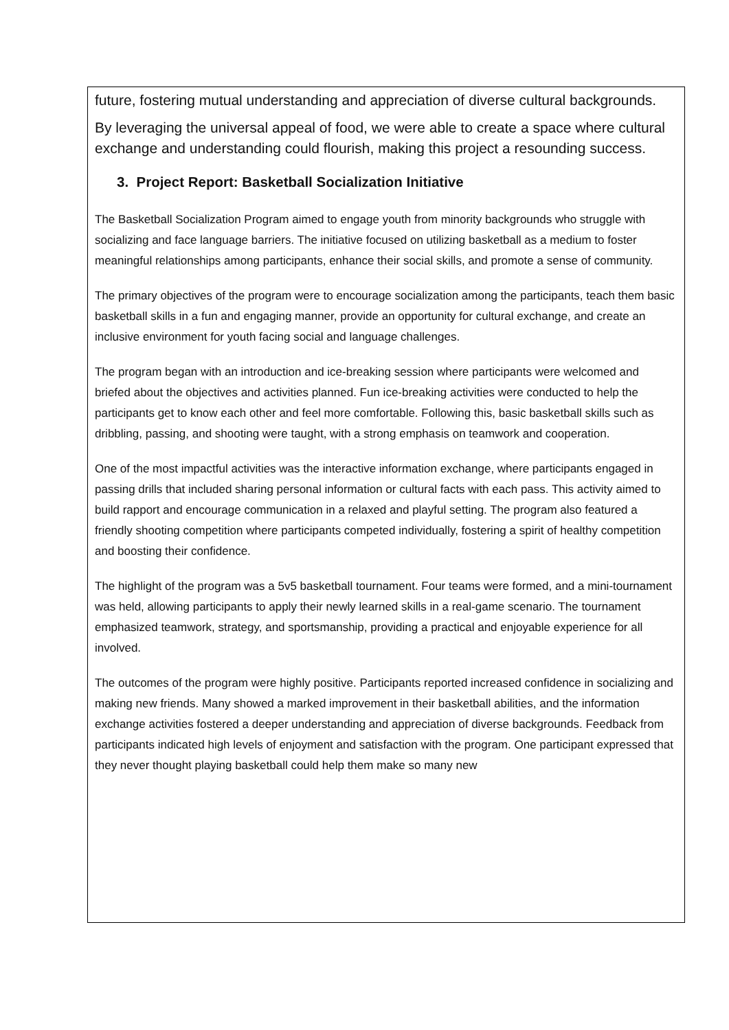future, fostering mutual understanding and appreciation of diverse cultural backgrounds.
By leveraging the universal appeal of food, we were able to create a space where cultural exchange and understanding could flourish, making this project a resounding success.
3. Project Report: Basketball Socialization Initiative
The Basketball Socialization Program aimed to engage youth from minority backgrounds who struggle with socializing and face language barriers. The initiative focused on utilizing basketball as a medium to foster meaningful relationships among participants, enhance their social skills, and promote a sense of community.
The primary objectives of the program were to encourage socialization among the participants, teach them basic basketball skills in a fun and engaging manner, provide an opportunity for cultural exchange, and create an inclusive environment for youth facing social and language challenges.
The program began with an introduction and ice-breaking session where participants were welcomed and briefed about the objectives and activities planned. Fun ice-breaking activities were conducted to help the participants get to know each other and feel more comfortable. Following this, basic basketball skills such as dribbling, passing, and shooting were taught, with a strong emphasis on teamwork and cooperation.
One of the most impactful activities was the interactive information exchange, where participants engaged in passing drills that included sharing personal information or cultural facts with each pass. This activity aimed to build rapport and encourage communication in a relaxed and playful setting. The program also featured a friendly shooting competition where participants competed individually, fostering a spirit of healthy competition and boosting their confidence.
The highlight of the program was a 5v5 basketball tournament. Four teams were formed, and a mini-tournament was held, allowing participants to apply their newly learned skills in a real-game scenario. The tournament emphasized teamwork, strategy, and sportsmanship, providing a practical and enjoyable experience for all involved.
The outcomes of the program were highly positive. Participants reported increased confidence in socializing and making new friends. Many showed a marked improvement in their basketball abilities, and the information exchange activities fostered a deeper understanding and appreciation of diverse backgrounds. Feedback from participants indicated high levels of enjoyment and satisfaction with the program. One participant expressed that they never thought playing basketball could help them make so many new